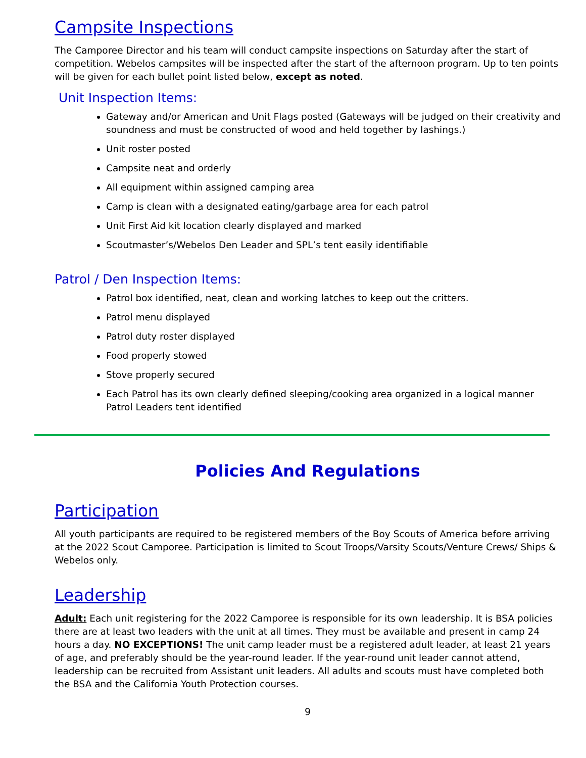Campsite Inspections
The Camporee Director and his team will conduct campsite inspections on Saturday after the start of competition. Webelos campsites will be inspected after the start of the afternoon program. Up to ten points will be given for each bullet point listed below, except as noted.
Unit Inspection Items:
Gateway and/or American and Unit Flags posted (Gateways will be judged on their creativity and soundness and must be constructed of wood and held together by lashings.)
Unit roster posted
Campsite neat and orderly
All equipment within assigned camping area
Camp is clean with a designated eating/garbage area for each patrol
Unit First Aid kit location clearly displayed and marked
Scoutmaster’s/Webelos Den Leader and SPL’s tent easily identifiable
Patrol / Den Inspection Items:
Patrol box identified, neat, clean and working latches to keep out the critters.
Patrol menu displayed
Patrol duty roster displayed
Food properly stowed
Stove properly secured
Each Patrol has its own clearly defined sleeping/cooking area organized in a logical manner Patrol Leaders tent identified
Policies And Regulations
Participation
All youth participants are required to be registered members of the Boy Scouts of America before arriving at the 2022 Scout Camporee. Participation is limited to Scout Troops/Varsity Scouts/Venture Crews/ Ships & Webelos only.
Leadership
Adult: Each unit registering for the 2022 Camporee is responsible for its own leadership. It is BSA policies there are at least two leaders with the unit at all times. They must be available and present in camp 24 hours a day. NO EXCEPTIONS! The unit camp leader must be a registered adult leader, at least 21 years of age, and preferably should be the year-round leader. If the year-round unit leader cannot attend, leadership can be recruited from Assistant unit leaders. All adults and scouts must have completed both the BSA and the California Youth Protection courses.
9